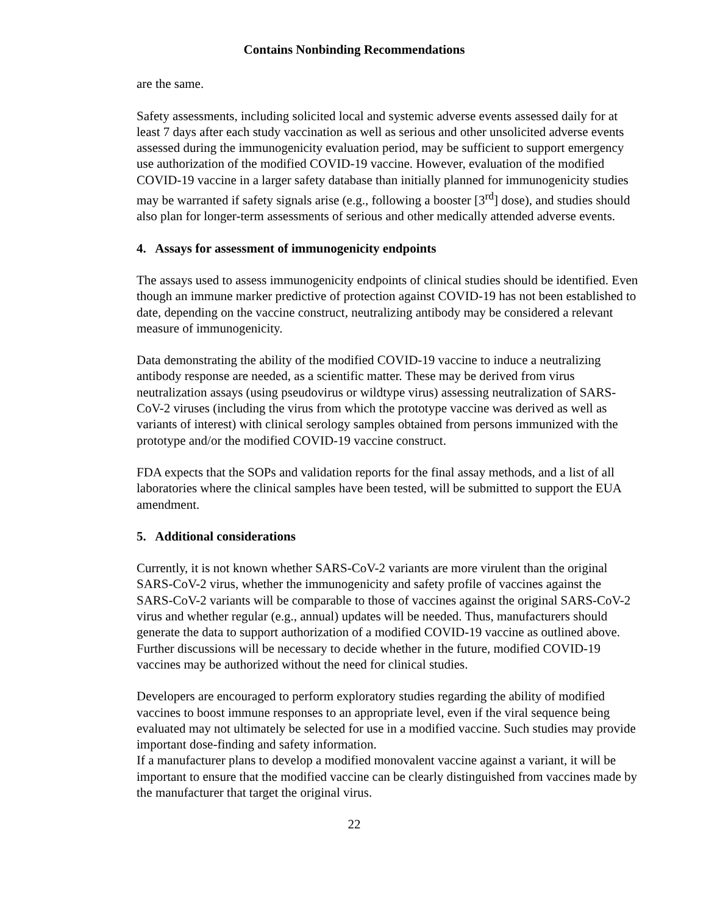Contains Nonbinding Recommendations
are the same.
Safety assessments, including solicited local and systemic adverse events assessed daily for at least 7 days after each study vaccination as well as serious and other unsolicited adverse events assessed during the immunogenicity evaluation period, may be sufficient to support emergency use authorization of the modified COVID-19 vaccine. However, evaluation of the modified COVID-19 vaccine in a larger safety database than initially planned for immunogenicity studies may be warranted if safety signals arise (e.g., following a booster [3<sup>rd</sup>] dose), and studies should also plan for longer-term assessments of serious and other medically attended adverse events.
4. Assays for assessment of immunogenicity endpoints
The assays used to assess immunogenicity endpoints of clinical studies should be identified. Even though an immune marker predictive of protection against COVID-19 has not been established to date, depending on the vaccine construct, neutralizing antibody may be considered a relevant measure of immunogenicity.
Data demonstrating the ability of the modified COVID-19 vaccine to induce a neutralizing antibody response are needed, as a scientific matter. These may be derived from virus neutralization assays (using pseudovirus or wildtype virus) assessing neutralization of SARS-CoV-2 viruses (including the virus from which the prototype vaccine was derived as well as variants of interest) with clinical serology samples obtained from persons immunized with the prototype and/or the modified COVID-19 vaccine construct.
FDA expects that the SOPs and validation reports for the final assay methods, and a list of all laboratories where the clinical samples have been tested, will be submitted to support the EUA amendment.
5. Additional considerations
Currently, it is not known whether SARS-CoV-2 variants are more virulent than the original SARS-CoV-2 virus, whether the immunogenicity and safety profile of vaccines against the SARS-CoV-2 variants will be comparable to those of vaccines against the original SARS-CoV-2 virus and whether regular (e.g., annual) updates will be needed. Thus, manufacturers should generate the data to support authorization of a modified COVID-19 vaccine as outlined above. Further discussions will be necessary to decide whether in the future, modified COVID-19 vaccines may be authorized without the need for clinical studies.
Developers are encouraged to perform exploratory studies regarding the ability of modified vaccines to boost immune responses to an appropriate level, even if the viral sequence being evaluated may not ultimately be selected for use in a modified vaccine. Such studies may provide important dose-finding and safety information.
If a manufacturer plans to develop a modified monovalent vaccine against a variant, it will be important to ensure that the modified vaccine can be clearly distinguished from vaccines made by the manufacturer that target the original virus.
22